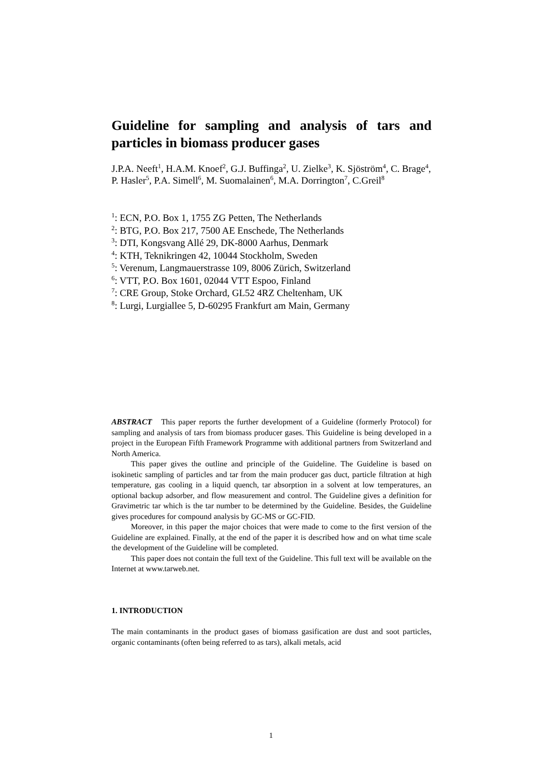Guideline for sampling and analysis of tars and particles in biomass producer gases
J.P.A. Neeft<sup>1</sup>, H.A.M. Knoef<sup>2</sup>, G.J. Buffinga<sup>2</sup>, U. Zielke<sup>3</sup>, K. Sjöström<sup>4</sup>, C. Brage<sup>4</sup>, P. Hasler<sup>5</sup>, P.A. Simell<sup>6</sup>, M. Suomalainen<sup>6</sup>, M.A. Dorrington<sup>7</sup>, C.Greil<sup>8</sup>
<sup>1</sup>: ECN, P.O. Box 1, 1755 ZG Petten, The Netherlands
<sup>2</sup>: BTG, P.O. Box 217, 7500 AE Enschede, The Netherlands
<sup>3</sup>: DTI, Kongsvang Allé 29, DK-8000 Aarhus, Denmark
<sup>4</sup>: KTH, Teknikringen 42, 10044 Stockholm, Sweden
<sup>5</sup>: Verenum, Langmauerstrasse 109, 8006 Zürich, Switzerland
<sup>6</sup>: VTT, P.O. Box 1601, 02044 VTT Espoo, Finland
<sup>7</sup>: CRE Group, Stoke Orchard, GL52 4RZ Cheltenham, UK
<sup>8</sup>: Lurgi, Lurgiallee 5, D-60295 Frankfurt am Main, Germany
ABSTRACT This paper reports the further development of a Guideline (formerly Protocol) for sampling and analysis of tars from biomass producer gases. This Guideline is being developed in a project in the European Fifth Framework Programme with additional partners from Switzerland and North America.
This paper gives the outline and principle of the Guideline. The Guideline is based on isokinetic sampling of particles and tar from the main producer gas duct, particle filtration at high temperature, gas cooling in a liquid quench, tar absorption in a solvent at low temperatures, an optional backup adsorber, and flow measurement and control. The Guideline gives a definition for Gravimetric tar which is the tar number to be determined by the Guideline. Besides, the Guideline gives procedures for compound analysis by GC-MS or GC-FID.
Moreover, in this paper the major choices that were made to come to the first version of the Guideline are explained. Finally, at the end of the paper it is described how and on what time scale the development of the Guideline will be completed.
This paper does not contain the full text of the Guideline. This full text will be available on the Internet at www.tarweb.net.
1. INTRODUCTION
The main contaminants in the product gases of biomass gasification are dust and soot particles, organic contaminants (often being referred to as tars), alkali metals, acid
1